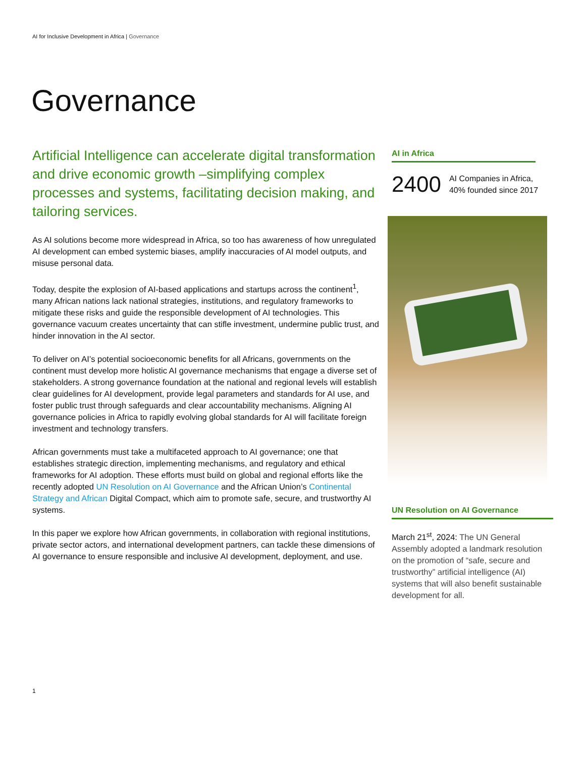AI for Inclusive Development in Africa | Governance
Governance
Artificial Intelligence can accelerate digital transformation and drive economic growth –simplifying complex processes and systems, facilitating decision making, and tailoring services.
As AI solutions become more widespread in Africa, so too has awareness of how unregulated AI development can embed systemic biases, amplify inaccuracies of AI model outputs, and misuse personal data.
Today, despite the explosion of AI-based applications and startups across the continent<sup>1</sup>, many African nations lack national strategies, institutions, and regulatory frameworks to mitigate these risks and guide the responsible development of AI technologies. This governance vacuum creates uncertainty that can stifle investment, undermine public trust, and hinder innovation in the AI sector.
To deliver on AI’s potential socioeconomic benefits for all Africans, governments on the continent must develop more holistic AI governance mechanisms that engage a diverse set of stakeholders. A strong governance foundation at the national and regional levels will establish clear guidelines for AI development, provide legal parameters and standards for AI use, and foster public trust through safeguards and clear accountability mechanisms. Aligning AI governance policies in Africa to rapidly evolving global standards for AI will facilitate foreign investment and technology transfers.
African governments must take a multifaceted approach to AI governance; one that establishes strategic direction, implementing mechanisms, and regulatory and ethical frameworks for AI adoption. These efforts must build on global and regional efforts like the recently adopted UN Resolution on AI Governance and the African Union’s Continental Strategy and African Digital Compact, which aim to promote safe, secure, and trustworthy AI systems.
In this paper we explore how African governments, in collaboration with regional institutions, private sector actors, and international development partners, can tackle these dimensions of AI governance to ensure responsible and inclusive AI development, deployment, and use.
AI in Africa
2400
AI Companies in Africa,
40% founded since 2017
UN Resolution on AI Governance
March 21<sup>st</sup>, 2024: The UN General Assembly adopted a landmark resolution on the promotion of “safe, secure and trustworthy” artificial intelligence (AI) systems that will also benefit sustainable development for all.
1